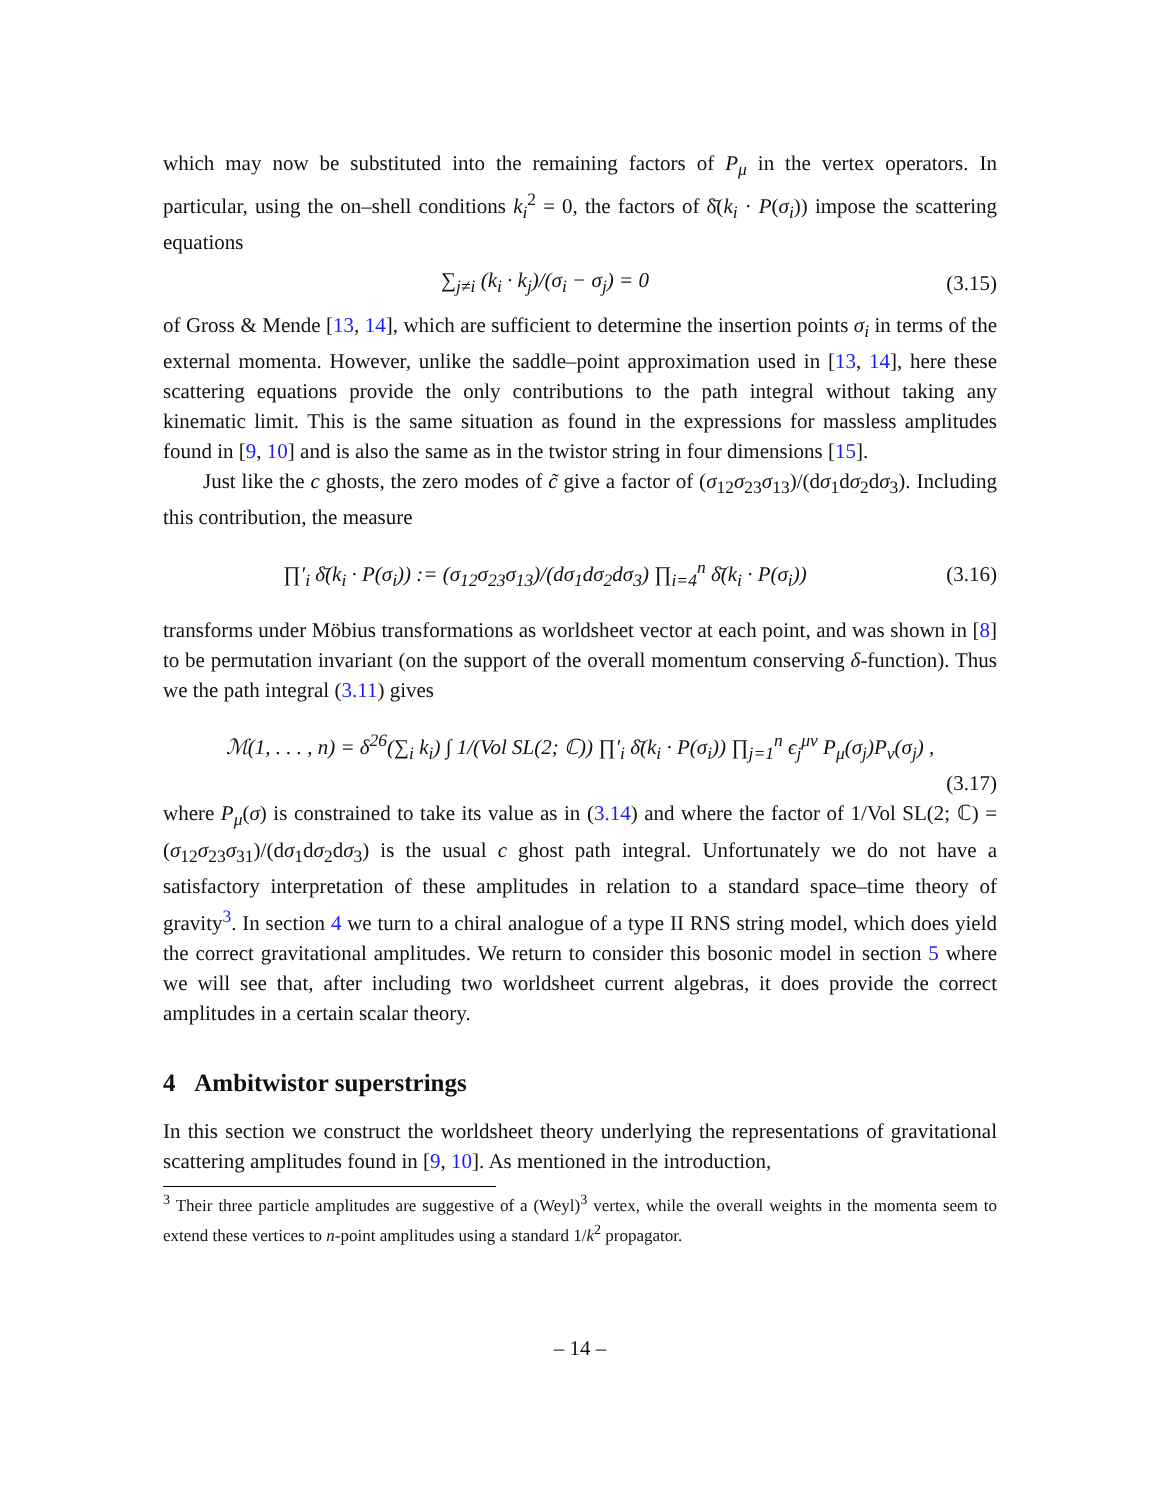which may now be substituted into the remaining factors of P<sub>μ</sub> in the vertex operators. In particular, using the on–shell conditions k<sub>i</sub><sup>2</sup> = 0, the factors of δ̄(k<sub>i</sub> · P(σ<sub>i</sub>)) impose the scattering equations
∑<sub>j≠i</sub> (k<sub>i</sub> · k<sub>j</sub>)/(σ<sub>i</sub> − σ<sub>j</sub>) = 0
(3.15)
of Gross & Mende [13, 14], which are sufficient to determine the insertion points σ<sub>i</sub> in terms of the external momenta. However, unlike the saddle–point approximation used in [13, 14], here these scattering equations provide the only contributions to the path integral without taking any kinematic limit. This is the same situation as found in the expressions for massless amplitudes found in [9, 10] and is also the same as in the twistor string in four dimensions [15].
Just like the c ghosts, the zero modes of c̃ give a factor of (σ<sub>12</sub>σ<sub>23</sub>σ<sub>13</sub>)/(dσ<sub>1</sub>dσ<sub>2</sub>dσ<sub>3</sub>). Including this contribution, the measure
∏′<sub>i</sub> δ̄(k<sub>i</sub> · P(σ<sub>i</sub>)) := (σ<sub>12</sub>σ<sub>23</sub>σ<sub>13</sub>)/(dσ<sub>1</sub>dσ<sub>2</sub>dσ<sub>3</sub>) ∏<sub>i=4</sub><sup>n</sup> δ̄(k<sub>i</sub> · P(σ<sub>i</sub>))
(3.16)
transforms under Möbius transformations as worldsheet vector at each point, and was shown in [8] to be permutation invariant (on the support of the overall momentum conserving δ-function). Thus we the path integral (3.11) gives
ℳ(1, . . . , n) = δ<sup>26</sup>(∑<sub>i</sub> k<sub>i</sub>) ∫ 1/(Vol SL(2; ℂ)) ∏′<sub>i</sub> δ̄(k<sub>i</sub> · P(σ<sub>i</sub>)) ∏<sub>j=1</sub><sup>n</sup> ϵ<sub>j</sub><sup>μν</sup> P<sub>μ</sub>(σ<sub>j</sub>)P<sub>ν</sub>(σ<sub>j</sub>) ,
(3.17)
where P<sub>μ</sub>(σ) is constrained to take its value as in (3.14) and where the factor of 1/Vol SL(2; ℂ) = (σ<sub>12</sub>σ<sub>23</sub>σ<sub>31</sub>)/(dσ<sub>1</sub>dσ<sub>2</sub>dσ<sub>3</sub>) is the usual c ghost path integral. Unfortunately we do not have a satisfactory interpretation of these amplitudes in relation to a standard space–time theory of gravity<sup>3</sup>. In section 4 we turn to a chiral analogue of a type II RNS string model, which does yield the correct gravitational amplitudes. We return to consider this bosonic model in section 5 where we will see that, after including two worldsheet current algebras, it does provide the correct amplitudes in a certain scalar theory.
4 Ambitwistor superstrings
In this section we construct the worldsheet theory underlying the representations of gravitational scattering amplitudes found in [9, 10]. As mentioned in the introduction,
<sup>3</sup> Their three particle amplitudes are suggestive of a (Weyl)<sup>3</sup> vertex, while the overall weights in the momenta seem to extend these vertices to n-point amplitudes using a standard 1/k<sup>2</sup> propagator.
– 14 –